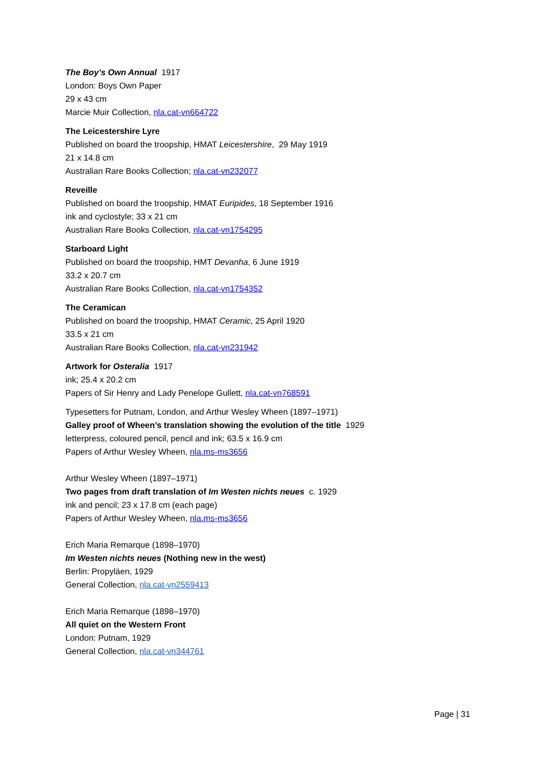The Boy’s Own Annual 1917
London: Boys Own Paper
29 x 43 cm
Marcie Muir Collection, nla.cat-vn664722
The Leicestershire Lyre
Published on board the troopship, HMAT Leicestershire, 29 May 1919
21 x 14.8 cm
Australian Rare Books Collection; nla.cat-vn232077
Reveille
Published on board the troopship, HMAT Euripides, 18 September 1916
ink and cyclostyle; 33 x 21 cm
Australian Rare Books Collection, nla.cat-vn1754295
Starboard Light
Published on board the troopship, HMT Devanha, 6 June 1919
33.2 x 20.7 cm
Australian Rare Books Collection, nla.cat-vn1754352
The Ceramican
Published on board the troopship, HMAT Ceramic, 25 April 1920
33.5 x 21 cm
Australian Rare Books Collection, nla.cat-vn231942
Artwork for Osteralia 1917
ink; 25.4 x 20.2 cm
Papers of Sir Henry and Lady Penelope Gullett, nla.cat-vn768591
Typesetters for Putnam, London, and Arthur Wesley Wheen (1897–1971)
Galley proof of Wheen’s translation showing the evolution of the title 1929
letterpress, coloured pencil, pencil and ink; 63.5 x 16.9 cm
Papers of Arthur Wesley Wheen, nla.ms-ms3656
Arthur Wesley Wheen (1897–1971)
Two pages from draft translation of Im Westen nichts neues c. 1929
ink and pencil; 23 x 17.8 cm (each page)
Papers of Arthur Wesley Wheen, nla.ms-ms3656
Erich Maria Remarque (1898–1970)
Im Westen nichts neues (Nothing new in the west)
Berlin: Propyläen, 1929
General Collection, nla.cat-vn2559413
Erich Maria Remarque (1898–1970)
All quiet on the Western Front
London: Putnam, 1929
General Collection, nla.cat-vn344761
Page | 31